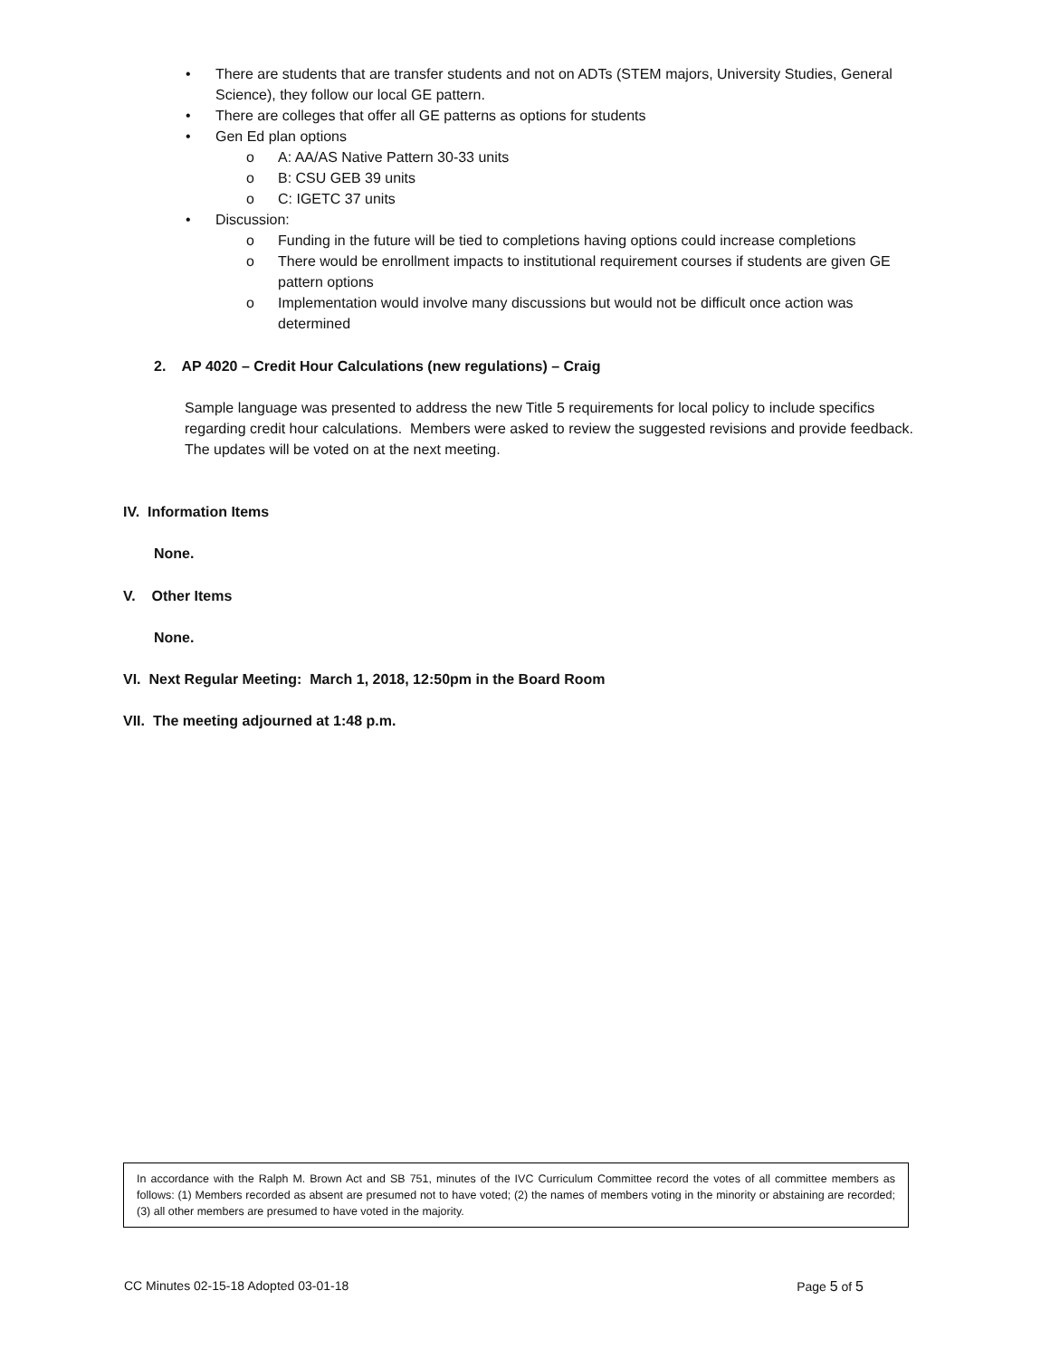• There are students that are transfer students and not on ADTs (STEM majors, University Studies, General Science), they follow our local GE pattern.
• There are colleges that offer all GE patterns as options for students
• Gen Ed plan options
o A: AA/AS Native Pattern 30-33 units
o B: CSU GEB 39 units
o C: IGETC 37 units
• Discussion:
o Funding in the future will be tied to completions having options could increase completions
o There would be enrollment impacts to institutional requirement courses if students are given GE pattern options
o Implementation would involve many discussions but would not be difficult once action was determined
2. AP 4020 – Credit Hour Calculations (new regulations) – Craig
Sample language was presented to address the new Title 5 requirements for local policy to include specifics regarding credit hour calculations. Members were asked to review the suggested revisions and provide feedback. The updates will be voted on at the next meeting.
IV. Information Items
None.
V. Other Items
None.
VI. Next Regular Meeting: March 1, 2018, 12:50pm in the Board Room
VII. The meeting adjourned at 1:48 p.m.
In accordance with the Ralph M. Brown Act and SB 751, minutes of the IVC Curriculum Committee record the votes of all committee members as follows: (1) Members recorded as absent are presumed not to have voted; (2) the names of members voting in the minority or abstaining are recorded; (3) all other members are presumed to have voted in the majority.
CC Minutes 02-15-18 Adopted 03-01-18 Page 5 of 5